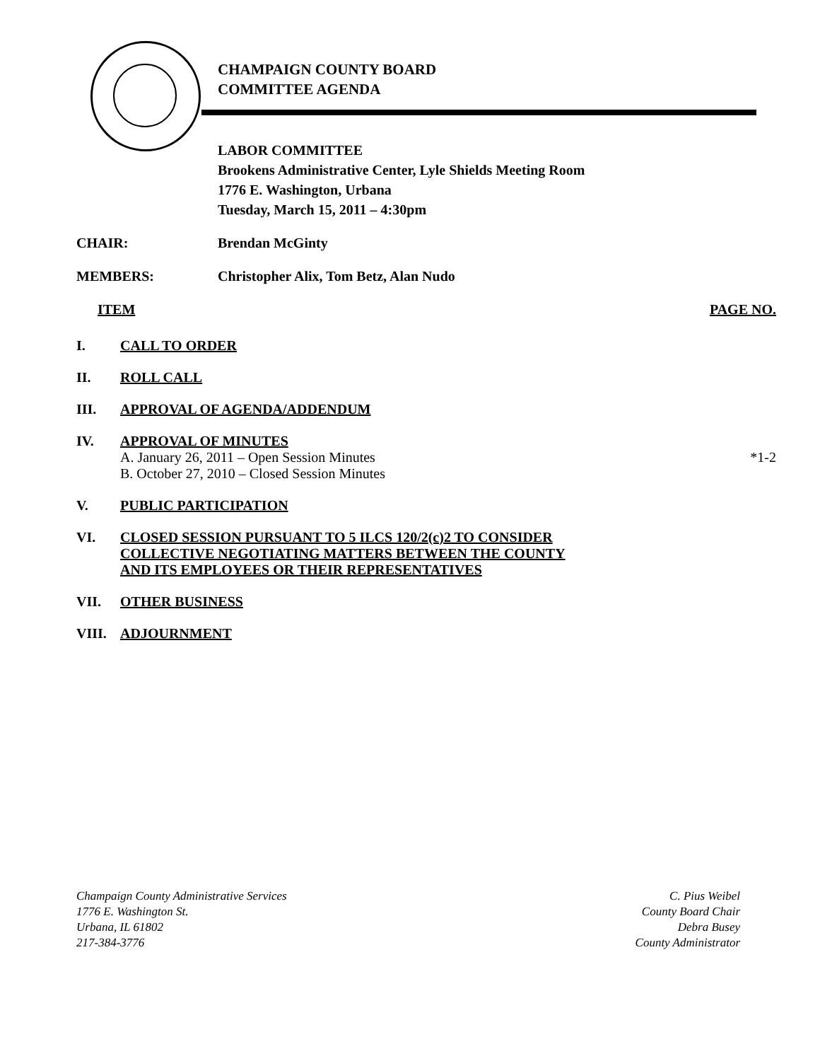CHAMPAIGN COUNTY BOARD
COMMITTEE AGENDA
LABOR COMMITTEE
Brookens Administrative Center, Lyle Shields Meeting Room
1776 E. Washington, Urbana
Tuesday, March 15, 2011 – 4:30pm
CHAIR: Brendan McGinty
MEMBERS: Christopher Alix, Tom Betz, Alan Nudo
ITEM PAGE NO.
I. CALL TO ORDER
II. ROLL CALL
III. APPROVAL OF AGENDA/ADDENDUM
IV. APPROVAL OF MINUTES
A. January 26, 2011 – Open Session Minutes
B. October 27, 2010 – Closed Session Minutes
*1-2
V. PUBLIC PARTICIPATION
VI. CLOSED SESSION PURSUANT TO 5 ILCS 120/2(c)2 TO CONSIDER
COLLECTIVE NEGOTIATING MATTERS BETWEEN THE COUNTY
AND ITS EMPLOYEES OR THEIR REPRESENTATIVES
VII. OTHER BUSINESS
VIII. ADJOURNMENT
Champaign County Administrative Services
1776 E. Washington St.
Urbana, IL 61802
217-384-3776
C. Pius Weibel
County Board Chair
Debra Busey
County Administrator